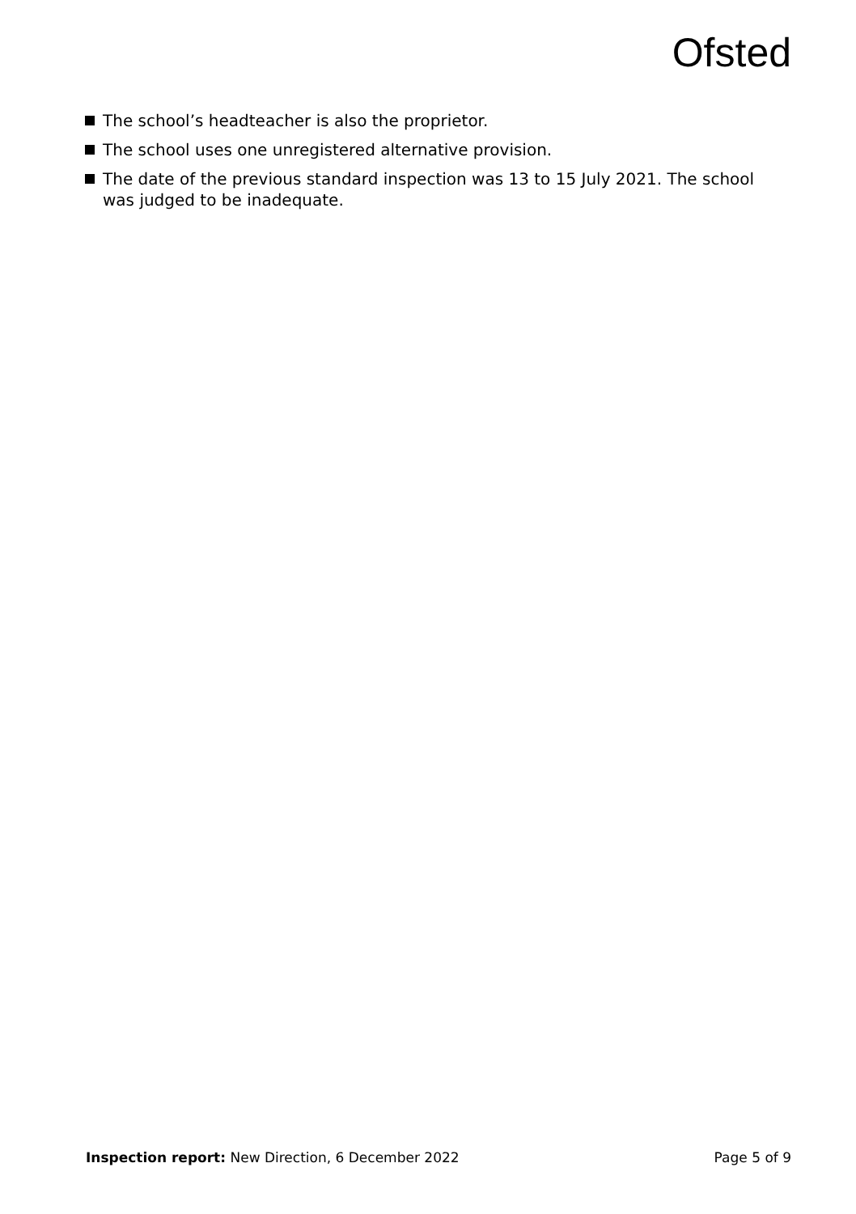Ofsted
The school’s headteacher is also the proprietor.
The school uses one unregistered alternative provision.
The date of the previous standard inspection was 13 to 15 July 2021. The school was judged to be inadequate.
Inspection report: New Direction, 6 December 2022 Page 5 of 9